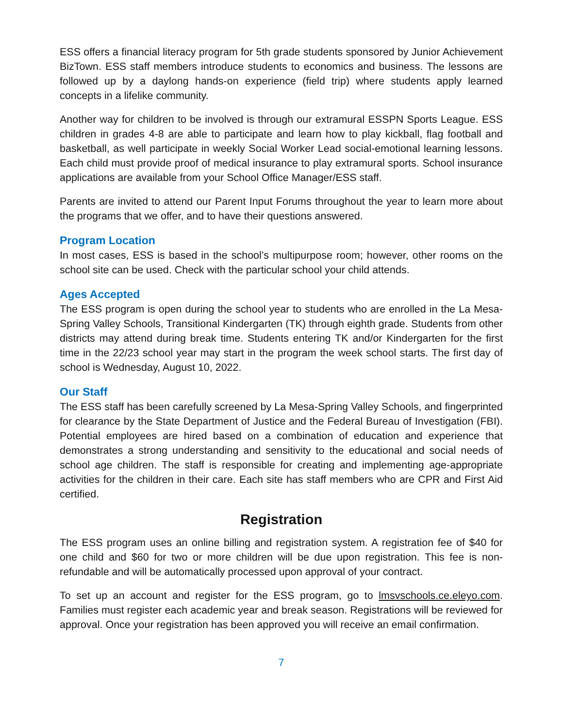ESS offers a financial literacy program for 5th grade students sponsored by Junior Achievement BizTown. ESS staff members introduce students to economics and business. The lessons are followed up by a daylong hands-on experience (field trip) where students apply learned concepts in a lifelike community.
Another way for children to be involved is through our extramural ESSPN Sports League. ESS children in grades 4-8 are able to participate and learn how to play kickball, flag football and basketball, as well participate in weekly Social Worker Lead social-emotional learning lessons. Each child must provide proof of medical insurance to play extramural sports. School insurance applications are available from your School Office Manager/ESS staff.
Parents are invited to attend our Parent Input Forums throughout the year to learn more about the programs that we offer, and to have their questions answered.
Program Location
In most cases, ESS is based in the school’s multipurpose room; however, other rooms on the school site can be used. Check with the particular school your child attends.
Ages Accepted
The ESS program is open during the school year to students who are enrolled in the La Mesa-Spring Valley Schools, Transitional Kindergarten (TK) through eighth grade. Students from other districts may attend during break time. Students entering TK and/or Kindergarten for the first time in the 22/23 school year may start in the program the week school starts. The first day of school is Wednesday, August 10, 2022.
Our Staff
The ESS staff has been carefully screened by La Mesa-Spring Valley Schools, and fingerprinted for clearance by the State Department of Justice and the Federal Bureau of Investigation (FBI). Potential employees are hired based on a combination of education and experience that demonstrates a strong understanding and sensitivity to the educational and social needs of school age children. The staff is responsible for creating and implementing age-appropriate activities for the children in their care. Each site has staff members who are CPR and First Aid certified.
Registration
The ESS program uses an online billing and registration system. A registration fee of $40 for one child and $60 for two or more children will be due upon registration. This fee is non-refundable and will be automatically processed upon approval of your contract.
To set up an account and register for the ESS program, go to lmsvschools.ce.eleyo.com. Families must register each academic year and break season. Registrations will be reviewed for approval. Once your registration has been approved you will receive an email confirmation.
7